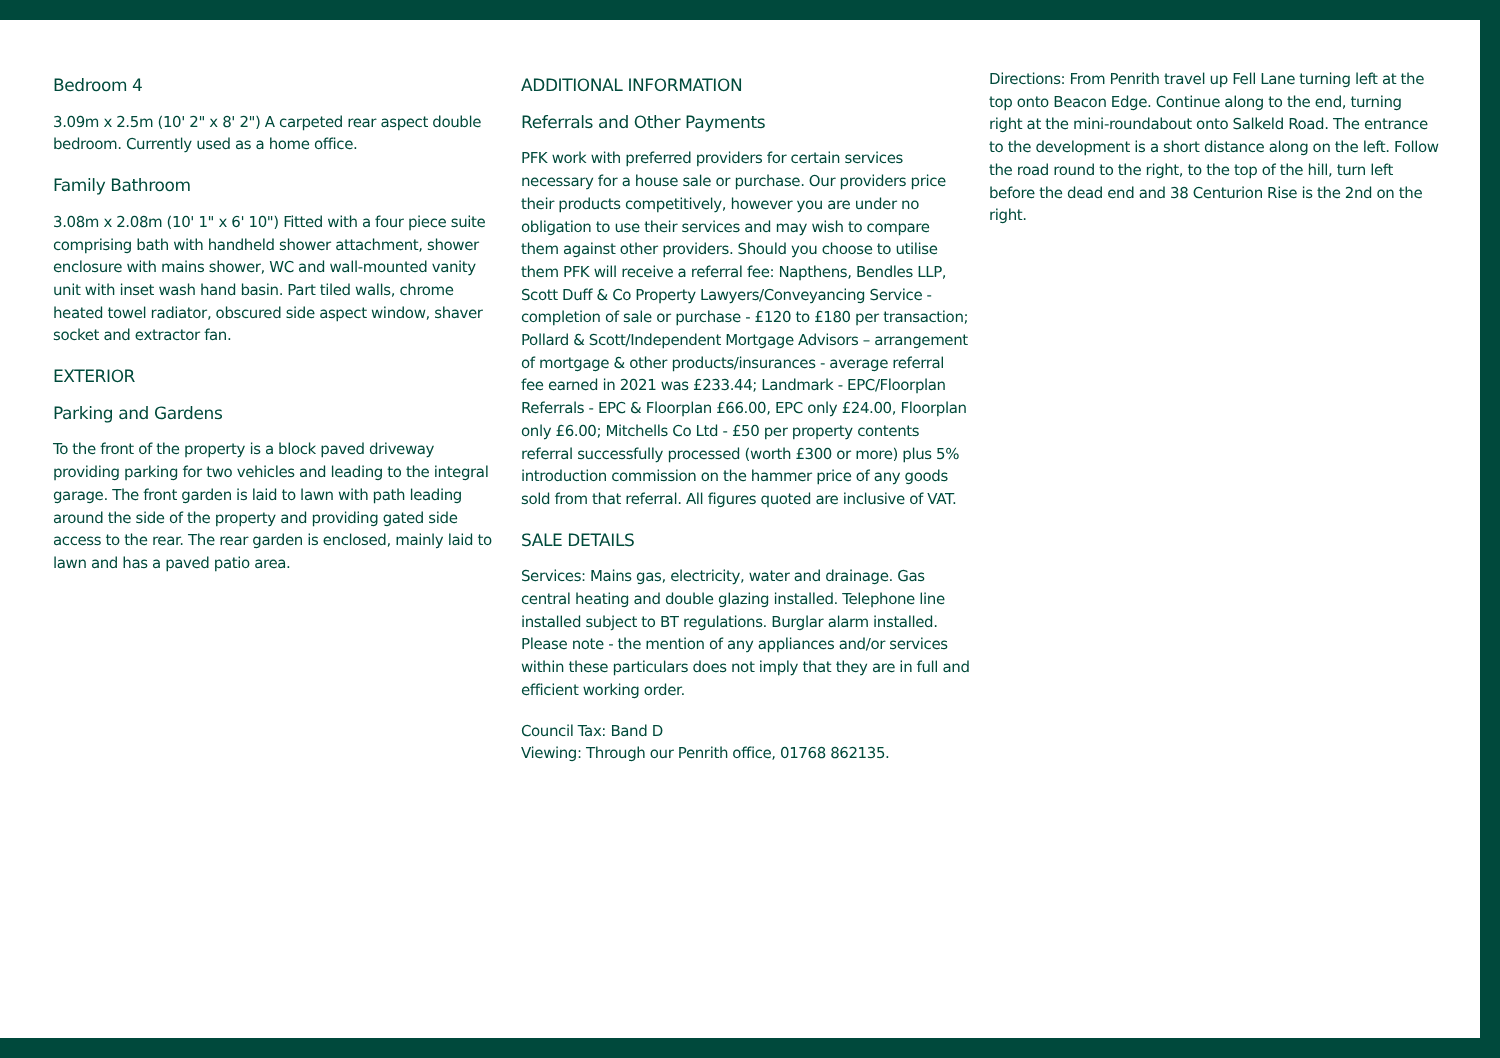Bedroom 4
3.09m x 2.5m (10' 2" x 8' 2") A carpeted rear aspect double bedroom. Currently used as a home office.
Family Bathroom
3.08m x 2.08m (10' 1" x 6' 10") Fitted with a four piece suite comprising bath with handheld shower attachment, shower enclosure with mains shower, WC and wall-mounted vanity unit with inset wash hand basin. Part tiled walls, chrome heated towel radiator, obscured side aspect window, shaver socket and extractor fan.
EXTERIOR
Parking and Gardens
To the front of the property is a block paved driveway providing parking for two vehicles and leading to the integral garage. The front garden is laid to lawn with path leading around the side of the property and providing gated side access to the rear. The rear garden is enclosed, mainly laid to lawn and has a paved patio area.
ADDITIONAL INFORMATION
Referrals and Other Payments
PFK work with preferred providers for certain services necessary for a house sale or purchase. Our providers price their products competitively, however you are under no obligation to use their services and may wish to compare them against other providers. Should you choose to utilise them PFK will receive a referral fee: Napthens, Bendles LLP, Scott Duff & Co Property Lawyers/Conveyancing Service - completion of sale or purchase - £120 to £180 per transaction; Pollard & Scott/Independent Mortgage Advisors – arrangement of mortgage & other products/insurances - average referral fee earned in 2021 was £233.44; Landmark - EPC/Floorplan Referrals - EPC & Floorplan £66.00, EPC only £24.00, Floorplan only £6.00; Mitchells Co Ltd - £50 per property contents referral successfully processed (worth £300 or more) plus 5% introduction commission on the hammer price of any goods sold from that referral. All figures quoted are inclusive of VAT.
SALE DETAILS
Services: Mains gas, electricity, water and drainage. Gas central heating and double glazing installed. Telephone line installed subject to BT regulations. Burglar alarm installed. Please note - the mention of any appliances and/or services within these particulars does not imply that they are in full and efficient working order.
Council Tax: Band D
Viewing: Through our Penrith office, 01768 862135.
Directions: From Penrith travel up Fell Lane turning left at the top onto Beacon Edge. Continue along to the end, turning right at the mini-roundabout onto Salkeld Road. The entrance to the development is a short distance along on the left. Follow the road round to the right, to the top of the hill, turn left before the dead end and 38 Centurion Rise is the 2nd on the right.